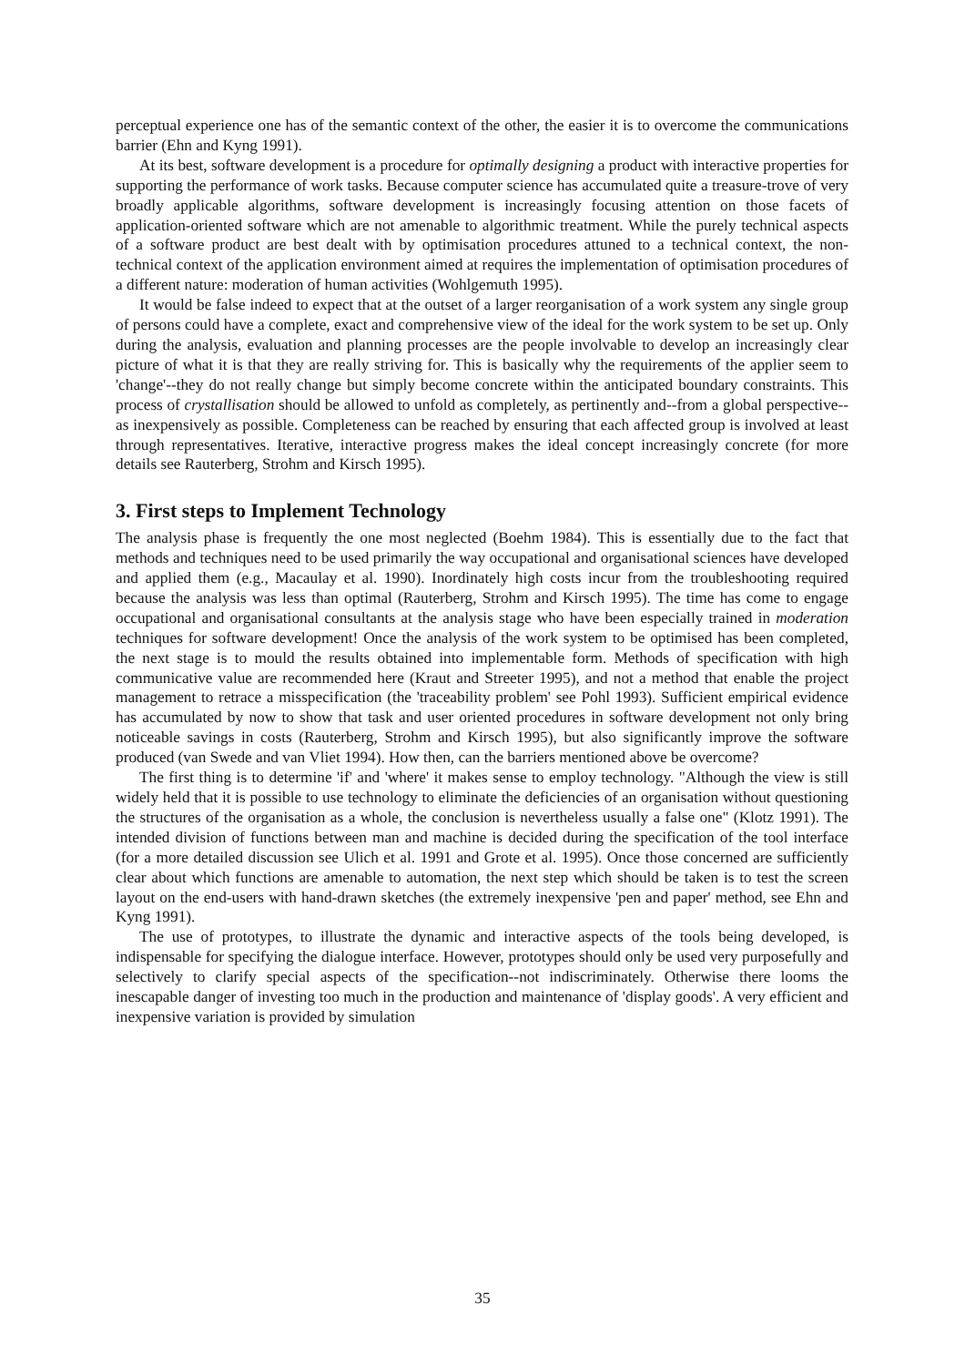perceptual experience one has of the semantic context of the other, the easier it is to overcome the communications barrier (Ehn and Kyng 1991).
At its best, software development is a procedure for optimally designing a product with interactive properties for supporting the performance of work tasks. Because computer science has accumulated quite a treasure-trove of very broadly applicable algorithms, software development is increasingly focusing attention on those facets of application-oriented software which are not amenable to algorithmic treatment. While the purely technical aspects of a software product are best dealt with by optimisation procedures attuned to a technical context, the non-technical context of the application environment aimed at requires the implementation of optimisation procedures of a different nature: moderation of human activities (Wohlgemuth 1995).
It would be false indeed to expect that at the outset of a larger reorganisation of a work system any single group of persons could have a complete, exact and comprehensive view of the ideal for the work system to be set up. Only during the analysis, evaluation and planning processes are the people involvable to develop an increasingly clear picture of what it is that they are really striving for. This is basically why the requirements of the applier seem to 'change'--they do not really change but simply become concrete within the anticipated boundary constraints. This process of crystallisation should be allowed to unfold as completely, as pertinently and--from a global perspective--as inexpensively as possible. Completeness can be reached by ensuring that each affected group is involved at least through representatives. Iterative, interactive progress makes the ideal concept increasingly concrete (for more details see Rauterberg, Strohm and Kirsch 1995).
3. First steps to Implement Technology
The analysis phase is frequently the one most neglected (Boehm 1984). This is essentially due to the fact that methods and techniques need to be used primarily the way occupational and organisational sciences have developed and applied them (e.g., Macaulay et al. 1990). Inordinately high costs incur from the troubleshooting required because the analysis was less than optimal (Rauterberg, Strohm and Kirsch 1995). The time has come to engage occupational and organisational consultants at the analysis stage who have been especially trained in moderation techniques for software development! Once the analysis of the work system to be optimised has been completed, the next stage is to mould the results obtained into implementable form. Methods of specification with high communicative value are recommended here (Kraut and Streeter 1995), and not a method that enable the project management to retrace a misspecification (the 'traceability problem' see Pohl 1993). Sufficient empirical evidence has accumulated by now to show that task and user oriented procedures in software development not only bring noticeable savings in costs (Rauterberg, Strohm and Kirsch 1995), but also significantly improve the software produced (van Swede and van Vliet 1994). How then, can the barriers mentioned above be overcome?
The first thing is to determine 'if' and 'where' it makes sense to employ technology. "Although the view is still widely held that it is possible to use technology to eliminate the deficiencies of an organisation without questioning the structures of the organisation as a whole, the conclusion is nevertheless usually a false one" (Klotz 1991). The intended division of functions between man and machine is decided during the specification of the tool interface (for a more detailed discussion see Ulich et al. 1991 and Grote et al. 1995). Once those concerned are sufficiently clear about which functions are amenable to automation, the next step which should be taken is to test the screen layout on the end-users with hand-drawn sketches (the extremely inexpensive 'pen and paper' method, see Ehn and Kyng 1991).
The use of prototypes, to illustrate the dynamic and interactive aspects of the tools being developed, is indispensable for specifying the dialogue interface. However, prototypes should only be used very purposefully and selectively to clarify special aspects of the specification--not indiscriminately. Otherwise there looms the inescapable danger of investing too much in the production and maintenance of 'display goods'. A very efficient and inexpensive variation is provided by simulation
35